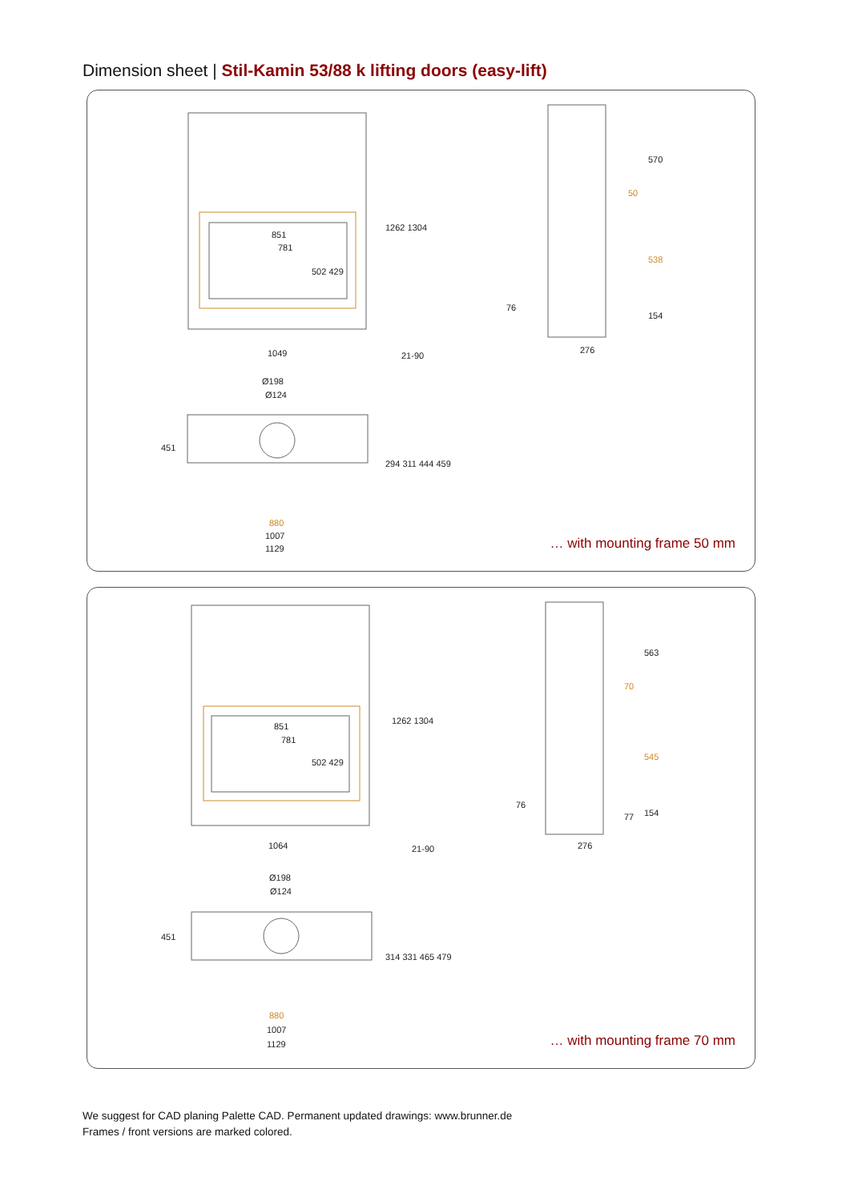Dimension sheet | Stil-Kamin 53/88 k lifting doors (easy-lift)
851
781
502 429
1262 1304
1049 21-90
570
50
538
76
154
276
Ø198
Ø124
451
294 311 444 459
880
1007
1129 … with mounting frame 50 mm
851
781
502 429
1262 1304
1064 21-90
563
70
545
76
77 154
276
Ø198
Ø124
451
314 331 465 479
880
1007
1129 … with mounting frame 70 mm
We suggest for CAD planing Palette CAD. Permanent updated drawings: www.brunner.de
Frames / front versions are marked colored.